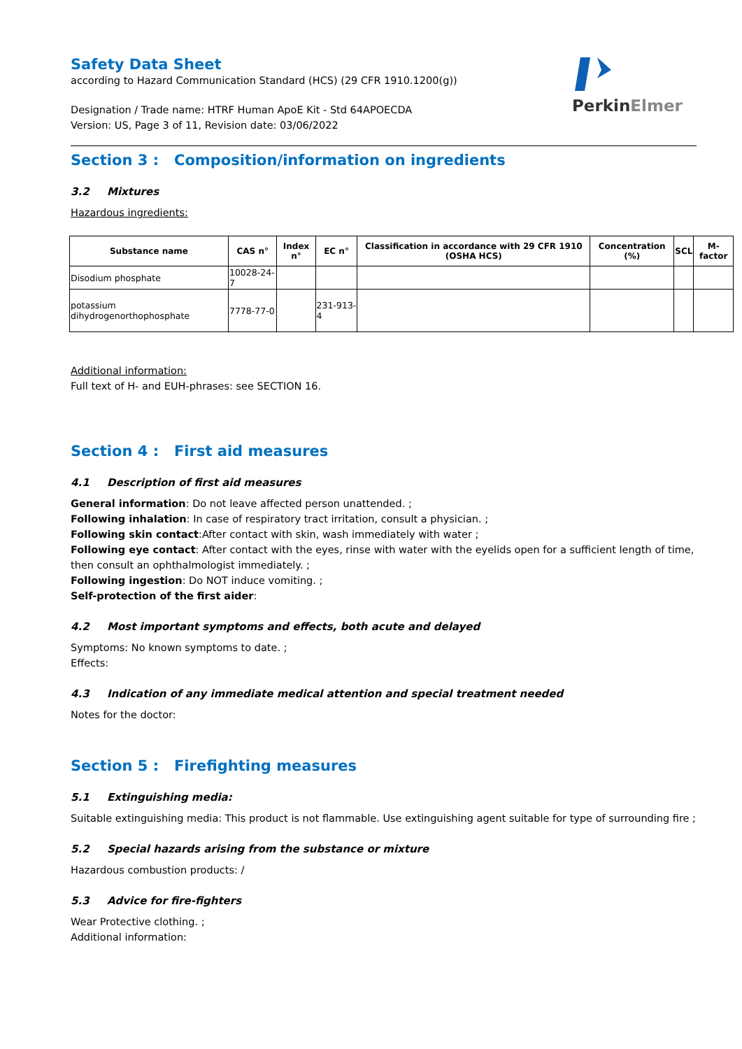PerkinElmer
Safety Data Sheet
according to Hazard Communication Standard (HCS) (29 CFR 1910.1200(g))
Designation / Trade name: HTRF Human ApoE Kit - Std 64APOECDA
Version: US, Page 3 of 11, Revision date: 03/06/2022
Section 3 : Composition/information on ingredients
3.2 Mixtures
Hazardous ingredients:
| Substance name | CAS n° | Index n° | EC n° | Classification in accordance with 29 CFR 1910 (OSHA HCS) | Concentration (%) | SCL | M-factor |
| --- | --- | --- | --- | --- | --- | --- | --- |
| Disodium phosphate | 10028-24-7 | | | | | | |
| potassium dihydrogenorthophosphate | 7778-77-0 | | 231-913-4 | | | | |
Additional information:
Full text of H- and EUH-phrases: see SECTION 16.
Section 4 : First aid measures
4.1 Description of first aid measures
General information: Do not leave affected person unattended. ;
Following inhalation: In case of respiratory tract irritation, consult a physician. ;
Following skin contact:After contact with skin, wash immediately with water ;
Following eye contact: After contact with the eyes, rinse with water with the eyelids open for a sufficient length of time, then consult an ophthalmologist immediately. ;
Following ingestion: Do NOT induce vomiting. ;
Self-protection of the first aider:
4.2 Most important symptoms and effects, both acute and delayed
Symptoms: No known symptoms to date. ;
Effects:
4.3 Indication of any immediate medical attention and special treatment needed
Notes for the doctor:
Section 5 : Firefighting measures
5.1 Extinguishing media:
Suitable extinguishing media: This product is not flammable. Use extinguishing agent suitable for type of surrounding fire ;
5.2 Special hazards arising from the substance or mixture
Hazardous combustion products: /
5.3 Advice for fire-fighters
Wear Protective clothing. ;
Additional information: